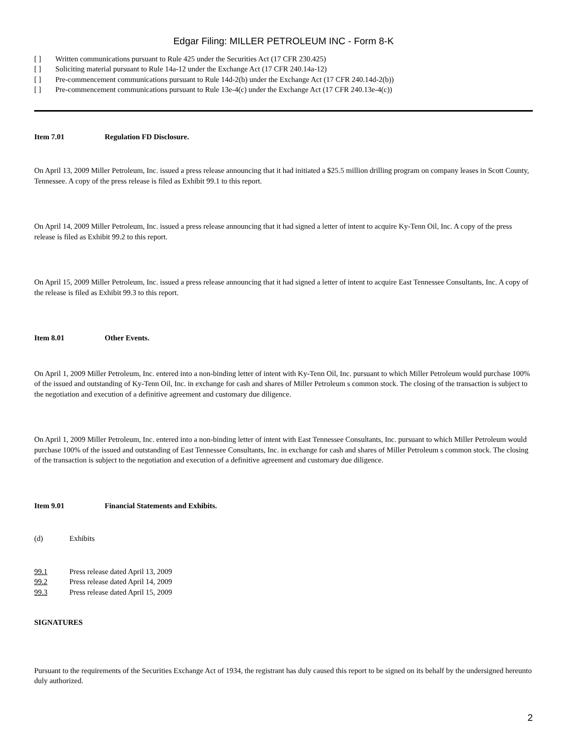Edgar Filing: MILLER PETROLEUM INC - Form 8-K
[ ] Written communications pursuant to Rule 425 under the Securities Act (17 CFR 230.425)
[ ] Soliciting material pursuant to Rule 14a-12 under the Exchange Act (17 CFR 240.14a-12)
[ ] Pre-commencement communications pursuant to Rule 14d-2(b) under the Exchange Act (17 CFR 240.14d-2(b))
[ ] Pre-commencement communications pursuant to Rule 13e-4(c) under the Exchange Act (17 CFR 240.13e-4(c))
Item 7.01 Regulation FD Disclosure.
On April 13, 2009 Miller Petroleum, Inc. issued a press release announcing that it had initiated a $25.5 million drilling program on company leases in Scott County, Tennessee. A copy of the press release is filed as Exhibit 99.1 to this report.
On April 14, 2009 Miller Petroleum, Inc. issued a press release announcing that it had signed a letter of intent to acquire Ky-Tenn Oil, Inc. A copy of the press release is filed as Exhibit 99.2 to this report.
On April 15, 2009 Miller Petroleum, Inc. issued a press release announcing that it had signed a letter of intent to acquire East Tennessee Consultants, Inc. A copy of the release is filed as Exhibit 99.3 to this report.
Item 8.01 Other Events.
On April 1, 2009 Miller Petroleum, Inc. entered into a non-binding letter of intent with Ky-Tenn Oil, Inc. pursuant to which Miller Petroleum would purchase 100% of the issued and outstanding of Ky-Tenn Oil, Inc. in exchange for cash and shares of Miller Petroleum s common stock. The closing of the transaction is subject to the negotiation and execution of a definitive agreement and customary due diligence.
On April 1, 2009 Miller Petroleum, Inc. entered into a non-binding letter of intent with East Tennessee Consultants, Inc. pursuant to which Miller Petroleum would purchase 100% of the issued and outstanding of East Tennessee Consultants, Inc. in exchange for cash and shares of Miller Petroleum s common stock. The closing of the transaction is subject to the negotiation and execution of a definitive agreement and customary due diligence.
Item 9.01 Financial Statements and Exhibits.
(d) Exhibits
99.1 Press release dated April 13, 2009
99.2 Press release dated April 14, 2009
99.3 Press release dated April 15, 2009
SIGNATURES
Pursuant to the requirements of the Securities Exchange Act of 1934, the registrant has duly caused this report to be signed on its behalf by the undersigned hereunto duly authorized.
2